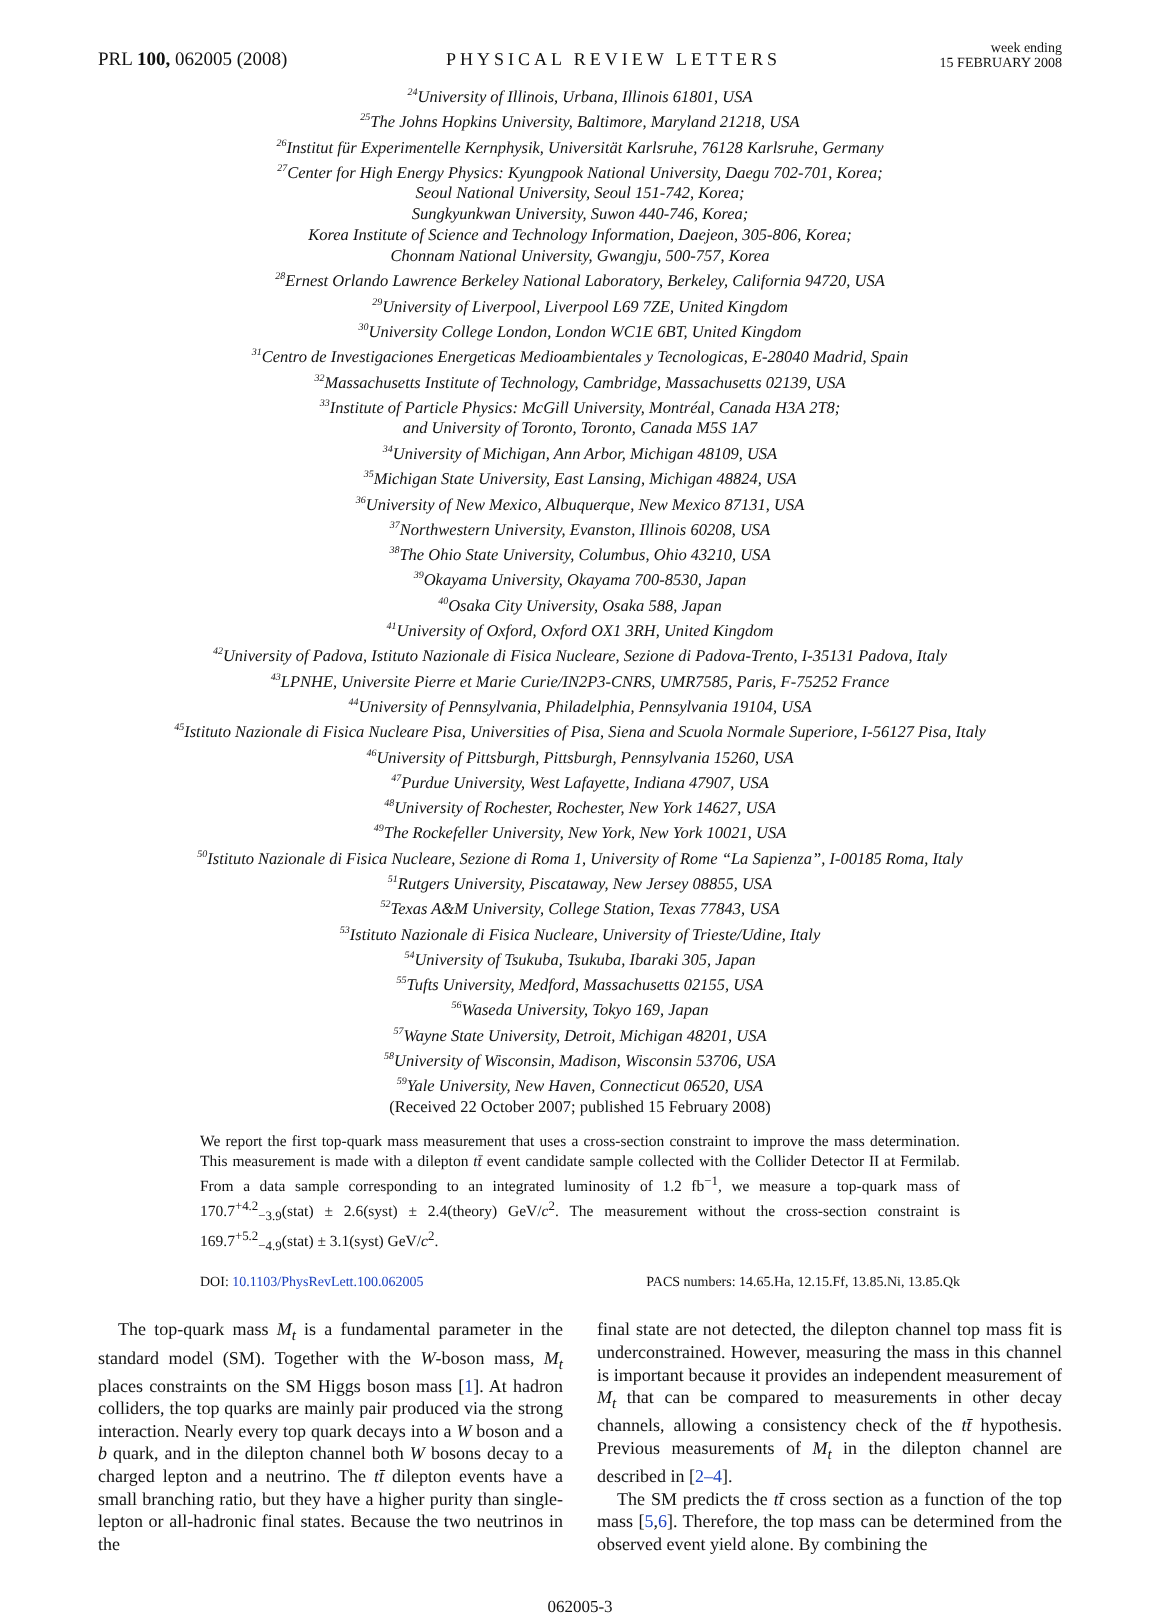PRL 100, 062005 (2008) PHYSICAL REVIEW LETTERS week ending
15 FEBRUARY 2008
<sup>24</sup> University of Illinois, Urbana, Illinois 61801, USA
<sup>25</sup> The Johns Hopkins University, Baltimore, Maryland 21218, USA
<sup>26</sup> Institut für Experimentelle Kernphysik, Universität Karlsruhe, 76128 Karlsruhe, Germany
<sup>27</sup> Center for High Energy Physics: Kyungpook National University, Daegu 702-701, Korea;
Seoul National University, Seoul 151-742, Korea;
Sungkyunkwan University, Suwon 440-746, Korea;
Korea Institute of Science and Technology Information, Daejeon, 305-806, Korea;
Chonnam National University, Gwangju, 500-757, Korea
<sup>28</sup> Ernest Orlando Lawrence Berkeley National Laboratory, Berkeley, California 94720, USA
<sup>29</sup> University of Liverpool, Liverpool L69 7ZE, United Kingdom
<sup>30</sup> University College London, London WC1E 6BT, United Kingdom
<sup>31</sup> Centro de Investigaciones Energeticas Medioambientales y Tecnologicas, E-28040 Madrid, Spain
<sup>32</sup> Massachusetts Institute of Technology, Cambridge, Massachusetts 02139, USA
<sup>33</sup> Institute of Particle Physics: McGill University, Montréal, Canada H3A 2T8;
and University of Toronto, Toronto, Canada M5S 1A7
<sup>34</sup> University of Michigan, Ann Arbor, Michigan 48109, USA
<sup>35</sup> Michigan State University, East Lansing, Michigan 48824, USA
<sup>36</sup> University of New Mexico, Albuquerque, New Mexico 87131, USA
<sup>37</sup> Northwestern University, Evanston, Illinois 60208, USA
<sup>38</sup> The Ohio State University, Columbus, Ohio 43210, USA
<sup>39</sup> Okayama University, Okayama 700-8530, Japan
<sup>40</sup> Osaka City University, Osaka 588, Japan
<sup>41</sup> University of Oxford, Oxford OX1 3RH, United Kingdom
<sup>42</sup> University of Padova, Istituto Nazionale di Fisica Nucleare, Sezione di Padova-Trento, I-35131 Padova, Italy
<sup>43</sup> LPNHE, Universite Pierre et Marie Curie/IN2P3-CNRS, UMR7585, Paris, F-75252 France
<sup>44</sup> University of Pennsylvania, Philadelphia, Pennsylvania 19104, USA
<sup>45</sup> Istituto Nazionale di Fisica Nucleare Pisa, Universities of Pisa, Siena and Scuola Normale Superiore, I-56127 Pisa, Italy
<sup>46</sup> University of Pittsburgh, Pittsburgh, Pennsylvania 15260, USA
<sup>47</sup> Purdue University, West Lafayette, Indiana 47907, USA
<sup>48</sup> University of Rochester, Rochester, New York 14627, USA
<sup>49</sup> The Rockefeller University, New York, New York 10021, USA
<sup>50</sup> Istituto Nazionale di Fisica Nucleare, Sezione di Roma 1, University of Rome “La Sapienza”, I-00185 Roma, Italy
<sup>51</sup> Rutgers University, Piscataway, New Jersey 08855, USA
<sup>52</sup> Texas A&M University, College Station, Texas 77843, USA
<sup>53</sup> Istituto Nazionale di Fisica Nucleare, University of Trieste/Udine, Italy
<sup>54</sup> University of Tsukuba, Tsukuba, Ibaraki 305, Japan
<sup>55</sup> Tufts University, Medford, Massachusetts 02155, USA
<sup>56</sup> Waseda University, Tokyo 169, Japan
<sup>57</sup> Wayne State University, Detroit, Michigan 48201, USA
<sup>58</sup> University of Wisconsin, Madison, Wisconsin 53706, USA
<sup>59</sup> Yale University, New Haven, Connecticut 06520, USA
(Received 22 October 2007; published 15 February 2008)
We report the first top-quark mass measurement that uses a cross-section constraint to improve the mass determination. This measurement is made with a dilepton tt̄ event candidate sample collected with the Collider Detector II at Fermilab. From a data sample corresponding to an integrated luminosity of 1.2 fb<sup>−1</sup>, we measure a top-quark mass of 170.7<sup>+4.2</sup><sub>−3.9</sub>(stat) ± 2.6(syst) ± 2.4(theory) GeV/c<sup>2</sup>. The measurement without the cross-section constraint is 169.7<sup>+5.2</sup><sub>−4.9</sub>(stat) ± 3.1(syst) GeV/c<sup>2</sup>.
DOI: 10.1103/PhysRevLett.100.062005 PACS numbers: 14.65.Ha, 12.15.Ff, 13.85.Ni, 13.85.Qk
The top-quark mass M<sub>t</sub> is a fundamental parameter in the standard model (SM). Together with the W-boson mass, M<sub>t</sub> places constraints on the SM Higgs boson mass [1]. At hadron colliders, the top quarks are mainly pair produced via the strong interaction. Nearly every top quark decays into a W boson and a b quark, and in the dilepton channel both W bosons decay to a charged lepton and a neutrino. The tt̄ dilepton events have a small branching ratio, but they have a higher purity than single-lepton or all-hadronic final states. Because the two neutrinos in the
final state are not detected, the dilepton channel top mass fit is underconstrained. However, measuring the mass in this channel is important because it provides an independent measurement of M<sub>t</sub> that can be compared to measurements in other decay channels, allowing a consistency check of the tt̄ hypothesis. Previous measurements of M<sub>t</sub> in the dilepton channel are described in [2–4].
The SM predicts the tt̄ cross section as a function of the top mass [5,6]. Therefore, the top mass can be determined from the observed event yield alone. By combining the
062005-3